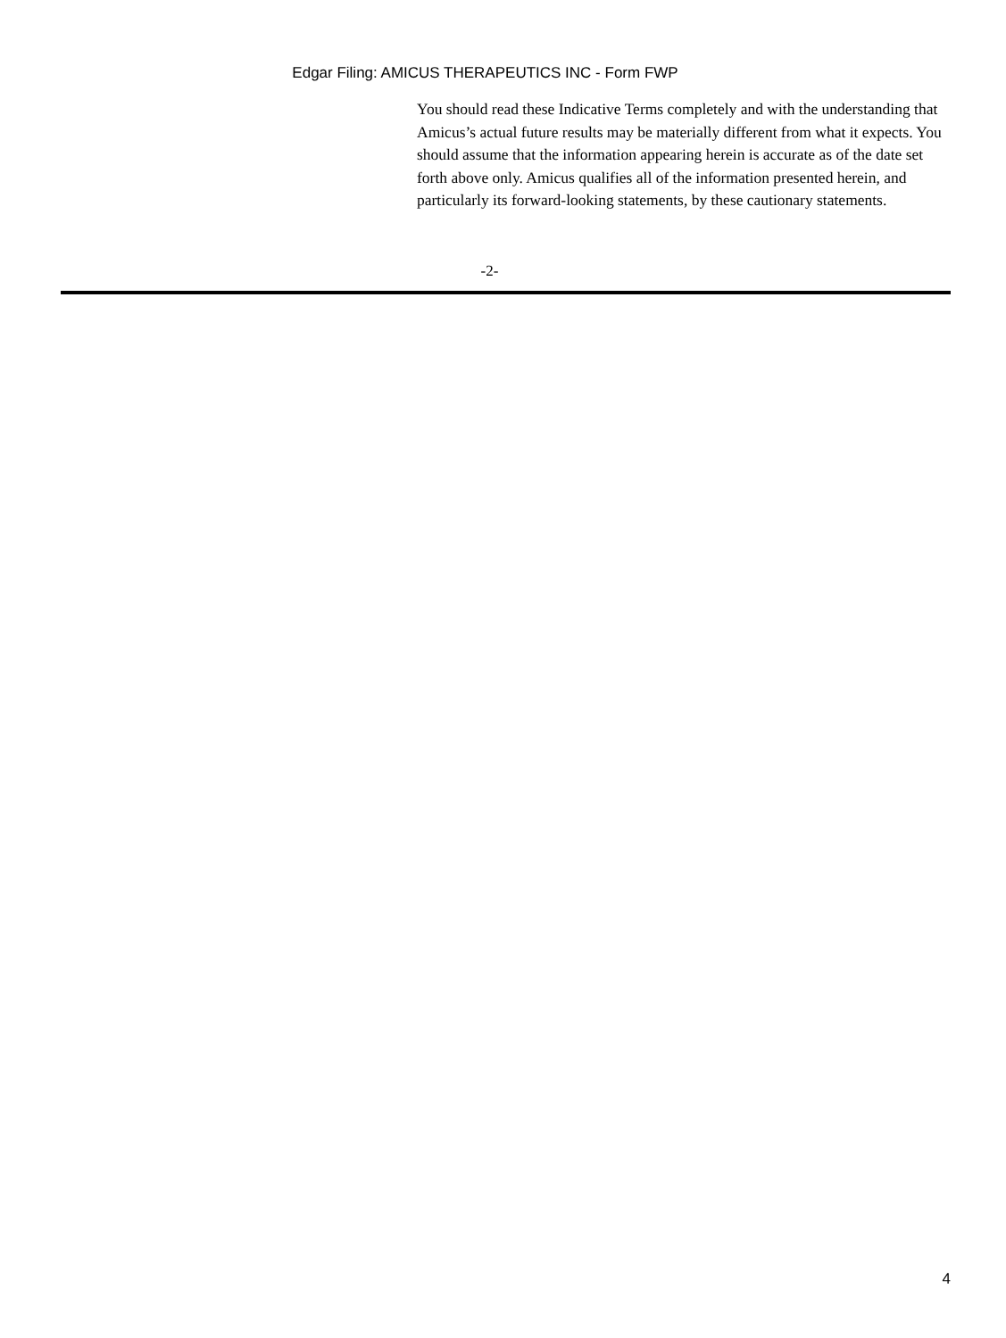Edgar Filing: AMICUS THERAPEUTICS INC - Form FWP
You should read these Indicative Terms completely and with the understanding that Amicus’s actual future results may be materially different from what it expects. You should assume that the information appearing herein is accurate as of the date set forth above only. Amicus qualifies all of the information presented herein, and particularly its forward-looking statements, by these cautionary statements.
-2-
4